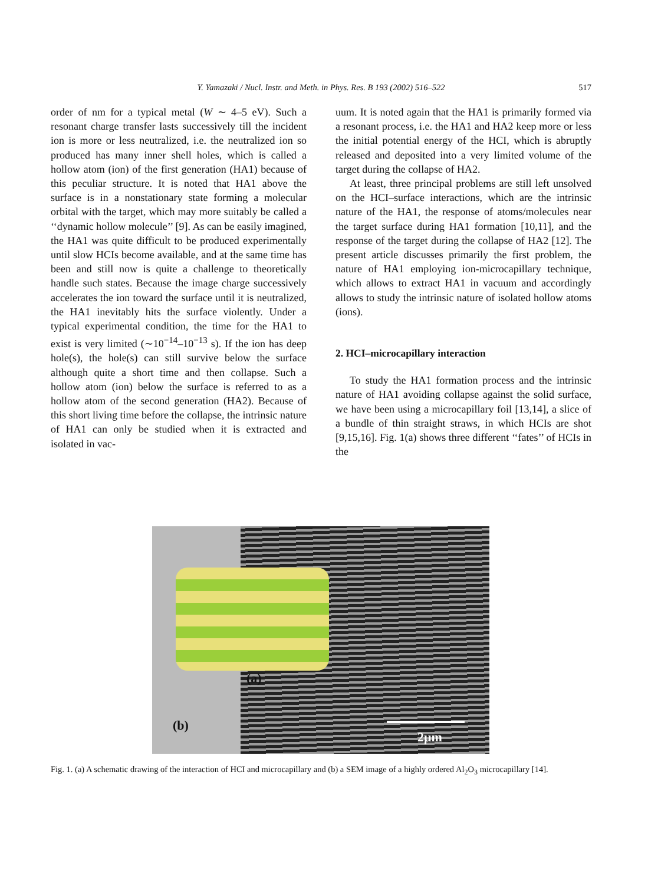Y. Yamazaki / Nucl. Instr. and Meth. in Phys. Res. B 193 (2002) 516–522 517
order of nm for a typical metal (W ∼ 4–5 eV). Such a resonant charge transfer lasts successively till the incident ion is more or less neutralized, i.e. the neutralized ion so produced has many inner shell holes, which is called a hollow atom (ion) of the first generation (HA1) because of this peculiar structure. It is noted that HA1 above the surface is in a nonstationary state forming a molecular orbital with the target, which may more suitably be called a ‘‘dynamic hollow molecule’’ [9]. As can be easily imagined, the HA1 was quite difficult to be produced experimentally until slow HCIs become available, and at the same time has been and still now is quite a challenge to theoretically handle such states. Because the image charge successively accelerates the ion toward the surface until it is neutralized, the HA1 inevitably hits the surface violently. Under a typical experimental condition, the time for the HA1 to exist is very limited (∼10<sup>−14</sup>–10<sup>−13</sup> s). If the ion has deep hole(s), the hole(s) can still survive below the surface although quite a short time and then collapse. Such a hollow atom (ion) below the surface is referred to as a hollow atom of the second generation (HA2). Because of this short living time before the collapse, the intrinsic nature of HA1 can only be studied when it is extracted and isolated in vac-
uum. It is noted again that the HA1 is primarily formed via a resonant process, i.e. the HA1 and HA2 keep more or less the initial potential energy of the HCI, which is abruptly released and deposited into a very limited volume of the target during the collapse of HA2.
At least, three principal problems are still left unsolved on the HCI–surface interactions, which are the intrinsic nature of the HA1, the response of atoms/molecules near the target surface during HA1 formation [10,11], and the response of the target during the collapse of HA2 [12]. The present article discusses primarily the first problem, the nature of HA1 employing ion-microcapillary technique, which allows to extract HA1 in vacuum and accordingly allows to study the intrinsic nature of isolated hollow atoms (ions).
2. HCI–microcapillary interaction
To study the HA1 formation process and the intrinsic nature of HA1 avoiding collapse against the solid surface, we have been using a microcapillary foil [13,14], a slice of a bundle of thin straight straws, in which HCIs are shot [9,15,16]. Fig. 1(a) shows three different ‘‘fates’’ of HCIs in the
(a)
(b)
2μm
Fig. 1. (a) A schematic drawing of the interaction of HCI and microcapillary and (b) a SEM image of a highly ordered Al<sub>2</sub>O<sub>3</sub> microcapillary [14].